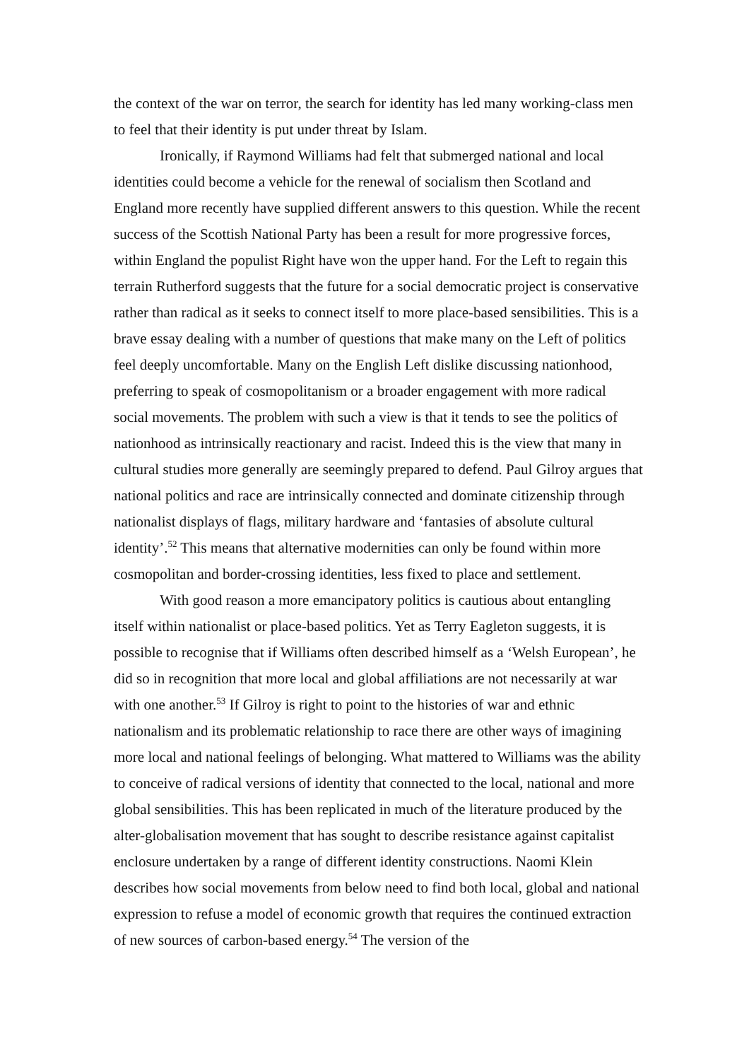the context of the war on terror, the search for identity has led many working-class men to feel that their identity is put under threat by Islam.
Ironically, if Raymond Williams had felt that submerged national and local identities could become a vehicle for the renewal of socialism then Scotland and England more recently have supplied different answers to this question. While the recent success of the Scottish National Party has been a result for more progressive forces, within England the populist Right have won the upper hand. For the Left to regain this terrain Rutherford suggests that the future for a social democratic project is conservative rather than radical as it seeks to connect itself to more place-based sensibilities. This is a brave essay dealing with a number of questions that make many on the Left of politics feel deeply uncomfortable. Many on the English Left dislike discussing nationhood, preferring to speak of cosmopolitanism or a broader engagement with more radical social movements. The problem with such a view is that it tends to see the politics of nationhood as intrinsically reactionary and racist. Indeed this is the view that many in cultural studies more generally are seemingly prepared to defend. Paul Gilroy argues that national politics and race are intrinsically connected and dominate citizenship through nationalist displays of flags, military hardware and ‘fantasies of absolute cultural identity’.<sup>52</sup> This means that alternative modernities can only be found within more cosmopolitan and border-crossing identities, less fixed to place and settlement.
With good reason a more emancipatory politics is cautious about entangling itself within nationalist or place-based politics. Yet as Terry Eagleton suggests, it is possible to recognise that if Williams often described himself as a ‘Welsh European’, he did so in recognition that more local and global affiliations are not necessarily at war with one another.<sup>53</sup> If Gilroy is right to point to the histories of war and ethnic nationalism and its problematic relationship to race there are other ways of imagining more local and national feelings of belonging. What mattered to Williams was the ability to conceive of radical versions of identity that connected to the local, national and more global sensibilities. This has been replicated in much of the literature produced by the alter-globalisation movement that has sought to describe resistance against capitalist enclosure undertaken by a range of different identity constructions. Naomi Klein describes how social movements from below need to find both local, global and national expression to refuse a model of economic growth that requires the continued extraction of new sources of carbon-based energy.<sup>54</sup> The version of the